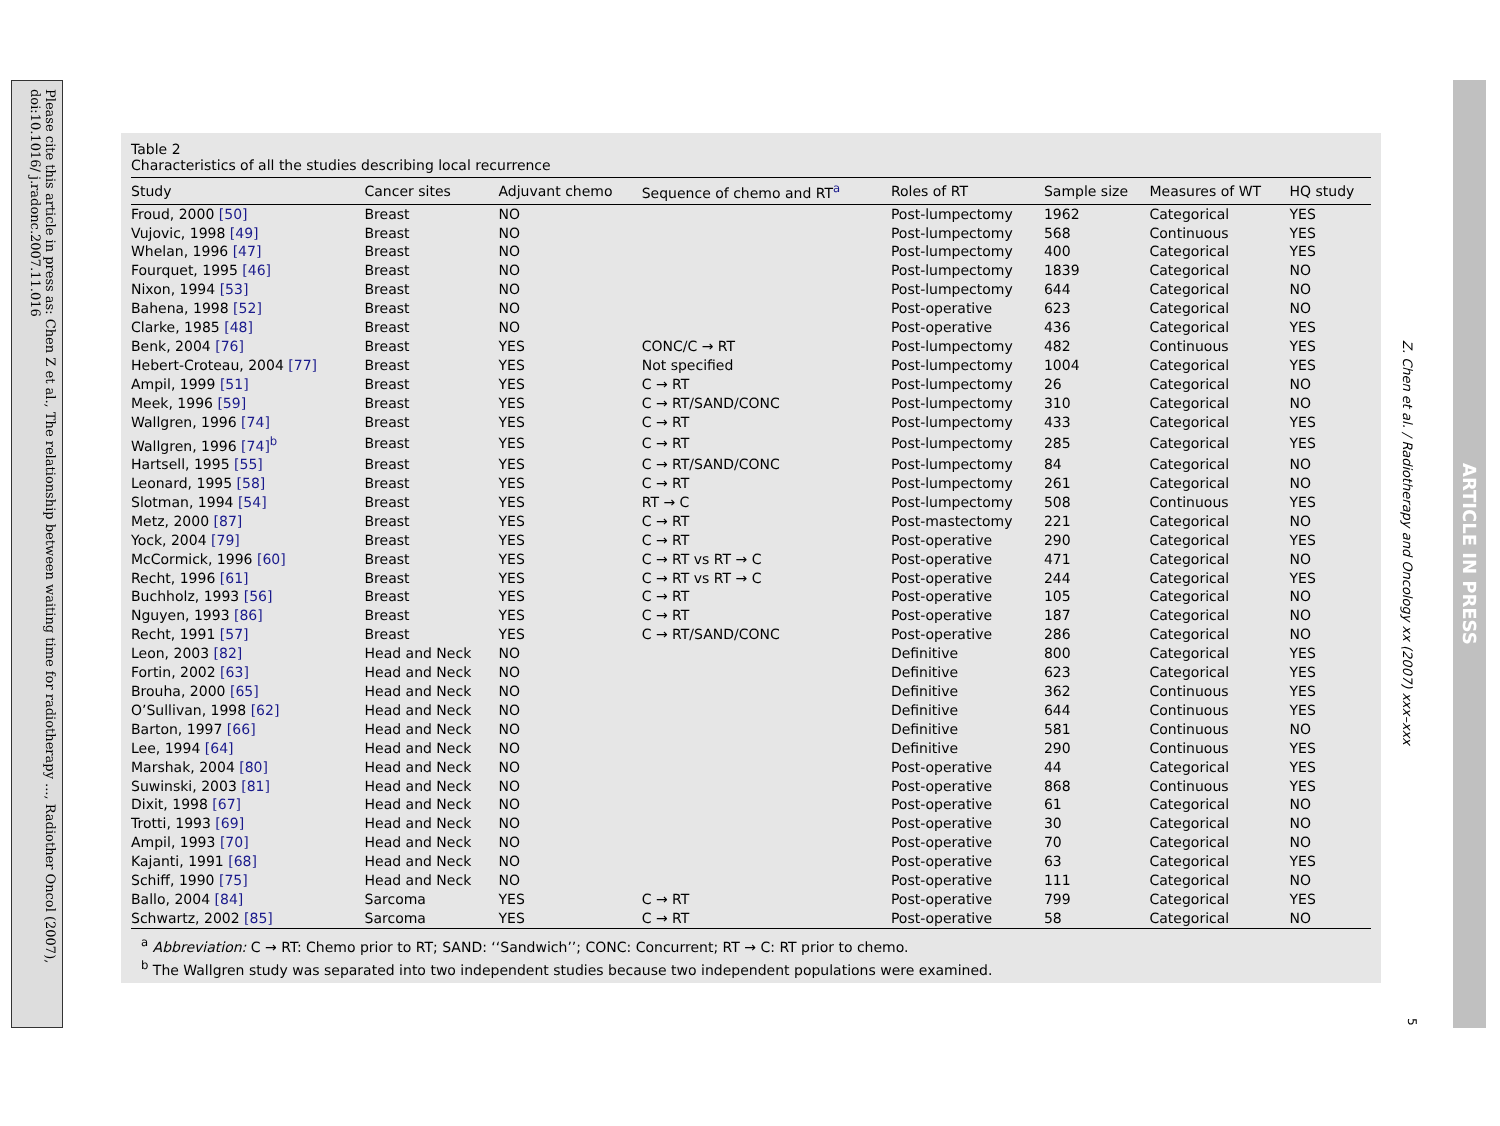Please cite this article in press as: Chen Z et al., The relationship between waiting time for radiotherapy ..., Radiother Oncol (2007), doi:10.1016/ j.radonc.2007.11.016
Table 2
Characteristics of all the studies describing local recurrence
| Study | Cancer sites | Adjuvant chemo | Sequence of chemo and RT<sup>a</sup> | Roles of RT | Sample size | Measures of WT | HQ study |
| --- | --- | --- | --- | --- | --- | --- | --- |
| Froud, 2000 [50] | Breast | NO | | Post-lumpectomy | 1962 | Categorical | YES |
| Vujovic, 1998 [49] | Breast | NO | | Post-lumpectomy | 568 | Continuous | YES |
| Whelan, 1996 [47] | Breast | NO | | Post-lumpectomy | 400 | Categorical | YES |
| Fourquet, 1995 [46] | Breast | NO | | Post-lumpectomy | 1839 | Categorical | NO |
| Nixon, 1994 [53] | Breast | NO | | Post-lumpectomy | 644 | Categorical | NO |
| Bahena, 1998 [52] | Breast | NO | | Post-operative | 623 | Categorical | NO |
| Clarke, 1985 [48] | Breast | NO | | Post-operative | 436 | Categorical | YES |
| Benk, 2004 [76] | Breast | YES | CONC/C → RT | Post-lumpectomy | 482 | Continuous | YES |
| Hebert-Croteau, 2004 [77] | Breast | YES | Not specified | Post-lumpectomy | 1004 | Categorical | YES |
| Ampil, 1999 [51] | Breast | YES | C → RT | Post-lumpectomy | 26 | Categorical | NO |
| Meek, 1996 [59] | Breast | YES | C → RT/SAND/CONC | Post-lumpectomy | 310 | Categorical | NO |
| Wallgren, 1996 [74] | Breast | YES | C → RT | Post-lumpectomy | 433 | Categorical | YES |
| Wallgren, 1996 [74]<sup>b</sup> | Breast | YES | C → RT | Post-lumpectomy | 285 | Categorical | YES |
| Hartsell, 1995 [55] | Breast | YES | C → RT/SAND/CONC | Post-lumpectomy | 84 | Categorical | NO |
| Leonard, 1995 [58] | Breast | YES | C → RT | Post-lumpectomy | 261 | Categorical | NO |
| Slotman, 1994 [54] | Breast | YES | RT → C | Post-lumpectomy | 508 | Continuous | YES |
| Metz, 2000 [87] | Breast | YES | C → RT | Post-mastectomy | 221 | Categorical | NO |
| Yock, 2004 [79] | Breast | YES | C → RT | Post-operative | 290 | Categorical | YES |
| McCormick, 1996 [60] | Breast | YES | C → RT vs RT → C | Post-operative | 471 | Categorical | NO |
| Recht, 1996 [61] | Breast | YES | C → RT vs RT → C | Post-operative | 244 | Categorical | YES |
| Buchholz, 1993 [56] | Breast | YES | C → RT | Post-operative | 105 | Categorical | NO |
| Nguyen, 1993 [86] | Breast | YES | C → RT | Post-operative | 187 | Categorical | NO |
| Recht, 1991 [57] | Breast | YES | C → RT/SAND/CONC | Post-operative | 286 | Categorical | NO |
| Leon, 2003 [82] | Head and Neck | NO | | Definitive | 800 | Categorical | YES |
| Fortin, 2002 [63] | Head and Neck | NO | | Definitive | 623 | Categorical | YES |
| Brouha, 2000 [65] | Head and Neck | NO | | Definitive | 362 | Continuous | YES |
| O’Sullivan, 1998 [62] | Head and Neck | NO | | Definitive | 644 | Continuous | YES |
| Barton, 1997 [66] | Head and Neck | NO | | Definitive | 581 | Continuous | NO |
| Lee, 1994 [64] | Head and Neck | NO | | Definitive | 290 | Continuous | YES |
| Marshak, 2004 [80] | Head and Neck | NO | | Post-operative | 44 | Categorical | YES |
| Suwinski, 2003 [81] | Head and Neck | NO | | Post-operative | 868 | Continuous | YES |
| Dixit, 1998 [67] | Head and Neck | NO | | Post-operative | 61 | Categorical | NO |
| Trotti, 1993 [69] | Head and Neck | NO | | Post-operative | 30 | Categorical | NO |
| Ampil, 1993 [70] | Head and Neck | NO | | Post-operative | 70 | Categorical | NO |
| Kajanti, 1991 [68] | Head and Neck | NO | | Post-operative | 63 | Categorical | YES |
| Schiff, 1990 [75] | Head and Neck | NO | | Post-operative | 111 | Categorical | NO |
| Ballo, 2004 [84] | Sarcoma | YES | C → RT | Post-operative | 799 | Categorical | YES |
| Schwartz, 2002 [85] | Sarcoma | YES | C → RT | Post-operative | 58 | Categorical | NO |
<sup>a</sup> Abbreviation: C → RT: Chemo prior to RT; SAND: ‘‘Sandwich’’; CONC: Concurrent; RT → C: RT prior to chemo.
<sup>b</sup> The Wallgren study was separated into two independent studies because two independent populations were examined.
Z. Chen et al. / Radiotherapy and Oncology xx (2007) xxx–xxx
ARTICLE IN PRESS
5